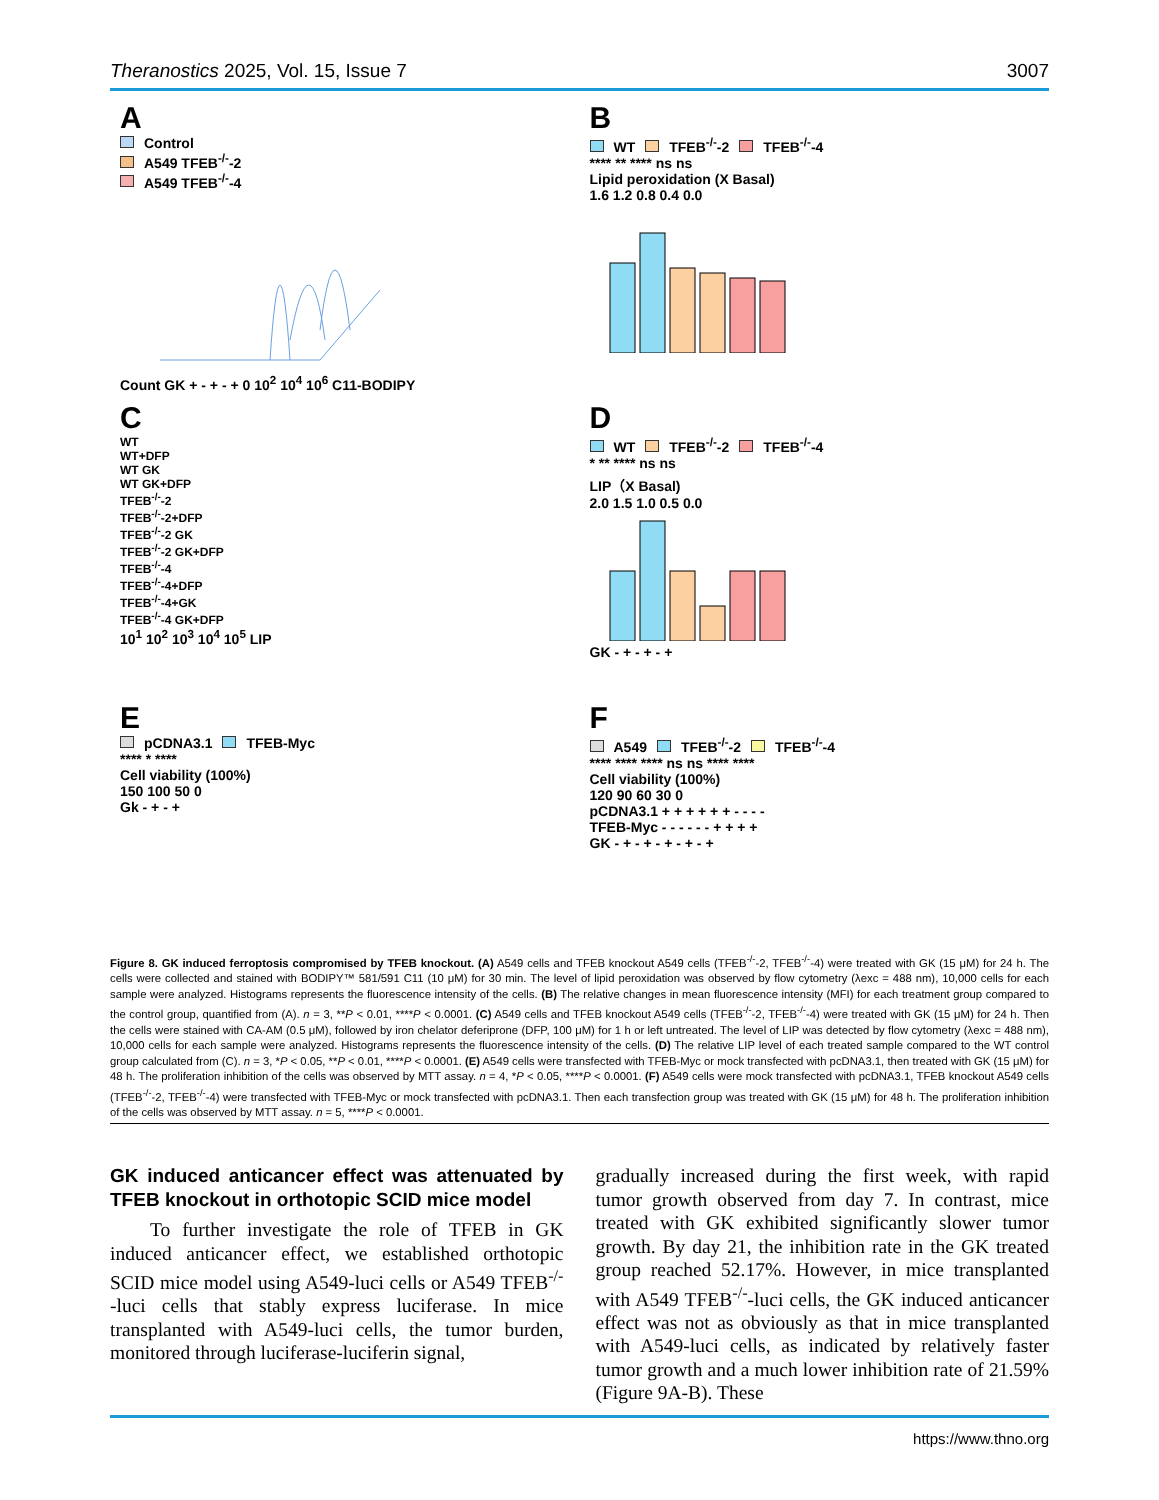Theranostics 2025, Vol. 15, Issue 7
3007
A
Control
A549 TFEB<sup>-/-</sup>-2
A549 TFEB<sup>-/-</sup>-4
Count GK + - + - + 0 10<sup>2</sup> 10<sup>4</sup> 10<sup>6</sup> C11-BODIPY
B
WT TFEB<sup>-/-</sup>-2 TFEB<sup>-/-</sup>-4
**** ** **** ns ns
Lipid peroxidation (X Basal)
1.6 1.2 0.8 0.4 0.0
C
WT
WT+DFP
WT GK
WT GK+DFP
TFEB<sup>-/-</sup>-2
TFEB<sup>-/-</sup>-2+DFP
TFEB<sup>-/-</sup>-2 GK
TFEB<sup>-/-</sup>-2 GK+DFP
TFEB<sup>-/-</sup>-4
TFEB<sup>-/-</sup>-4+DFP
TFEB<sup>-/-</sup>-4+GK
TFEB<sup>-/-</sup>-4 GK+DFP
10<sup>1</sup> 10<sup>2</sup> 10<sup>3</sup> 10<sup>4</sup> 10<sup>5</sup> LIP
D
WT TFEB<sup>-/-</sup>-2 TFEB<sup>-/-</sup>-4
* ** **** ns ns
LIP（X Basal)
2.0 1.5 1.0 0.5 0.0
GK - + - + - +
E
pCDNA3.1 TFEB-Myc
**** * ****
Cell viability (100%)
150 100 50 0
Gk - + - +
F
A549 TFEB<sup>-/-</sup>-2 TFEB<sup>-/-</sup>-4
**** **** **** ns ns **** ****
Cell viability (100%)
120 90 60 30 0
pCDNA3.1 + + + + + + - - - -
TFEB-Myc - - - - - - + + + +
GK - + - + - + - + - +
Figure 8. GK induced ferroptosis compromised by TFEB knockout. (A) A549 cells and TFEB knockout A549 cells (TFEB<sup>-/-</sup>-2, TFEB<sup>-/-</sup>-4) were treated with GK (15 μM) for 24 h. The cells were collected and stained with BODIPY™ 581/591 C11 (10 μM) for 30 min. The level of lipid peroxidation was observed by flow cytometry (λexc = 488 nm), 10,000 cells for each sample were analyzed. Histograms represents the fluorescence intensity of the cells. (B) The relative changes in mean fluorescence intensity (MFI) for each treatment group compared to the control group, quantified from (A). n = 3, **P < 0.01, ****P < 0.0001. (C) A549 cells and TFEB knockout A549 cells (TFEB<sup>-/-</sup>-2, TFEB<sup>-/-</sup>-4) were treated with GK (15 μM) for 24 h. Then the cells were stained with CA-AM (0.5 μM), followed by iron chelator deferiprone (DFP, 100 μM) for 1 h or left untreated. The level of LIP was detected by flow cytometry (λexc = 488 nm), 10,000 cells for each sample were analyzed. Histograms represents the fluorescence intensity of the cells. (D) The relative LIP level of each treated sample compared to the WT control group calculated from (C). n = 3, *P < 0.05, **P < 0.01, ****P < 0.0001. (E) A549 cells were transfected with TFEB-Myc or mock transfected with pcDNA3.1, then treated with GK (15 μM) for 48 h. The proliferation inhibition of the cells was observed by MTT assay. n = 4, *P < 0.05, ****P < 0.0001. (F) A549 cells were mock transfected with pcDNA3.1, TFEB knockout A549 cells (TFEB<sup>-/-</sup>-2, TFEB<sup>-/-</sup>-4) were transfected with TFEB-Myc or mock transfected with pcDNA3.1. Then each transfection group was treated with GK (15 μM) for 48 h. The proliferation inhibition of the cells was observed by MTT assay. n = 5, ****P < 0.0001.
GK induced anticancer effect was attenuated by TFEB knockout in orthotopic SCID mice model
To further investigate the role of TFEB in GK induced anticancer effect, we established orthotopic SCID mice model using A549-luci cells or A549 TFEB<sup>-/-</sup>-luci cells that stably express luciferase. In mice transplanted with A549-luci cells, the tumor burden, monitored through luciferase-luciferin signal,
gradually increased during the first week, with rapid tumor growth observed from day 7. In contrast, mice treated with GK exhibited significantly slower tumor growth. By day 21, the inhibition rate in the GK treated group reached 52.17%. However, in mice transplanted with A549 TFEB<sup>-/-</sup>-luci cells, the GK induced anticancer effect was not as obviously as that in mice transplanted with A549-luci cells, as indicated by relatively faster tumor growth and a much lower inhibition rate of 21.59% (Figure 9A-B). These
https://www.thno.org